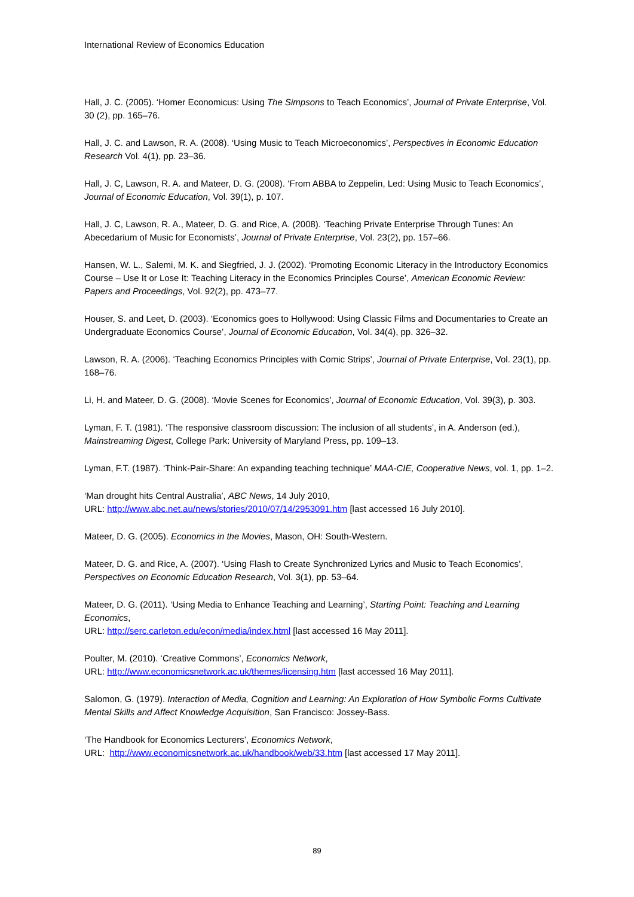International Review of Economics Education
Hall, J. C. (2005). ‘Homer Economicus: Using The Simpsons to Teach Economics’, Journal of Private Enterprise, Vol. 30 (2), pp. 165–76.
Hall, J. C. and Lawson, R. A. (2008). ‘Using Music to Teach Microeconomics’, Perspectives in Economic Education Research Vol. 4(1), pp. 23–36.
Hall, J. C, Lawson, R. A. and Mateer, D. G. (2008). ‘From ABBA to Zeppelin, Led: Using Music to Teach Economics’, Journal of Economic Education, Vol. 39(1), p. 107.
Hall, J. C, Lawson, R. A., Mateer, D. G. and Rice, A. (2008). ‘Teaching Private Enterprise Through Tunes: An Abecedarium of Music for Economists’, Journal of Private Enterprise, Vol. 23(2), pp. 157–66.
Hansen, W. L., Salemi, M. K. and Siegfried, J. J. (2002). ‘Promoting Economic Literacy in the Introductory Economics Course – Use It or Lose It: Teaching Literacy in the Economics Principles Course’, American Economic Review: Papers and Proceedings, Vol. 92(2), pp. 473–77.
Houser, S. and Leet, D. (2003). ‘Economics goes to Hollywood: Using Classic Films and Documentaries to Create an Undergraduate Economics Course’, Journal of Economic Education, Vol. 34(4), pp. 326–32.
Lawson, R. A. (2006). ‘Teaching Economics Principles with Comic Strips’, Journal of Private Enterprise, Vol. 23(1), pp. 168–76.
Li, H. and Mateer, D. G. (2008). ‘Movie Scenes for Economics’, Journal of Economic Education, Vol. 39(3), p. 303.
Lyman, F. T. (1981). ‘The responsive classroom discussion: The inclusion of all students’, in A. Anderson (ed.), Mainstreaming Digest, College Park: University of Maryland Press, pp. 109–13.
Lyman, F.T. (1987). ‘Think-Pair-Share: An expanding teaching technique’ MAA-CIE, Cooperative News, vol. 1, pp. 1–2.
‘Man drought hits Central Australia’, ABC News, 14 July 2010,
URL: http://www.abc.net.au/news/stories/2010/07/14/2953091.htm [last accessed 16 July 2010].
Mateer, D. G. (2005). Economics in the Movies, Mason, OH: South-Western.
Mateer, D. G. and Rice, A. (2007). ‘Using Flash to Create Synchronized Lyrics and Music to Teach Economics’, Perspectives on Economic Education Research, Vol. 3(1), pp. 53–64.
Mateer, D. G. (2011). ‘Using Media to Enhance Teaching and Learning’, Starting Point: Teaching and Learning Economics,
URL: http://serc.carleton.edu/econ/media/index.html [last accessed 16 May 2011].
Poulter, M. (2010). ‘Creative Commons’, Economics Network,
URL: http://www.economicsnetwork.ac.uk/themes/licensing.htm [last accessed 16 May 2011].
Salomon, G. (1979). Interaction of Media, Cognition and Learning: An Exploration of How Symbolic Forms Cultivate Mental Skills and Affect Knowledge Acquisition, San Francisco: Jossey-Bass.
‘The Handbook for Economics Lecturers’, Economics Network,
URL: http://www.economicsnetwork.ac.uk/handbook/web/33.htm [last accessed 17 May 2011].
89